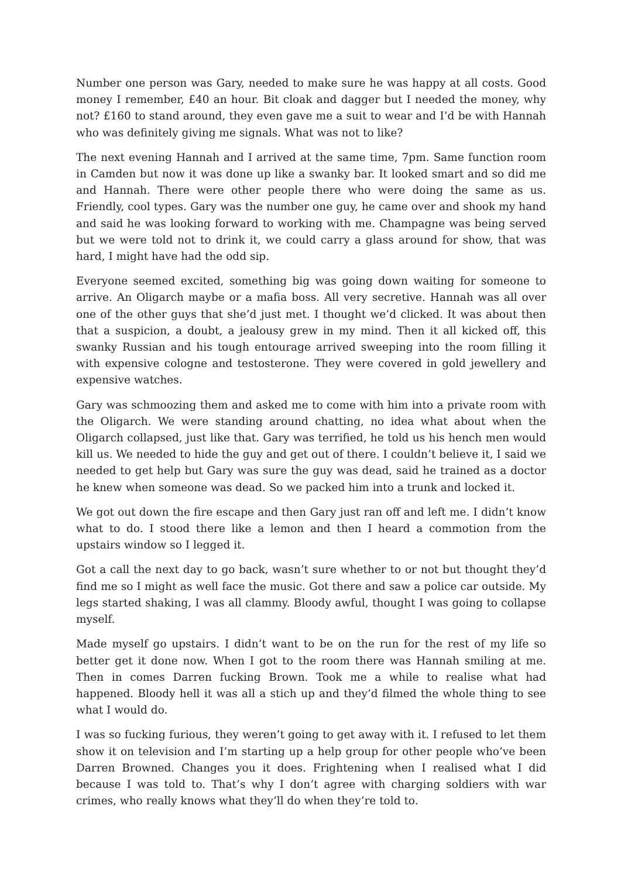Number one person was Gary, needed to make sure he was happy at all costs. Good money I remember, £40 an hour. Bit cloak and dagger but I needed the money, why not? £160 to stand around, they even gave me a suit to wear and I’d be with Hannah who was definitely giving me signals. What was not to like?
The next evening Hannah and I arrived at the same time, 7pm. Same function room in Camden but now it was done up like a swanky bar. It looked smart and so did me and Hannah. There were other people there who were doing the same as us. Friendly, cool types. Gary was the number one guy, he came over and shook my hand and said he was looking forward to working with me. Champagne was being served but we were told not to drink it, we could carry a glass around for show, that was hard, I might have had the odd sip.
Everyone seemed excited, something big was going down waiting for someone to arrive. An Oligarch maybe or a mafia boss. All very secretive. Hannah was all over one of the other guys that she’d just met. I thought we’d clicked. It was about then that a suspicion, a doubt, a jealousy grew in my mind. Then it all kicked off, this swanky Russian and his tough entourage arrived sweeping into the room filling it with expensive cologne and testosterone. They were covered in gold jewellery and expensive watches.
Gary was schmoozing them and asked me to come with him into a private room with the Oligarch. We were standing around chatting, no idea what about when the Oligarch collapsed, just like that. Gary was terrified, he told us his hench men would kill us. We needed to hide the guy and get out of there. I couldn’t believe it, I said we needed to get help but Gary was sure the guy was dead, said he trained as a doctor he knew when someone was dead. So we packed him into a trunk and locked it.
We got out down the fire escape and then Gary just ran off and left me. I didn’t know what to do. I stood there like a lemon and then I heard a commotion from the upstairs window so I legged it.
Got a call the next day to go back, wasn’t sure whether to or not but thought they’d find me so I might as well face the music. Got there and saw a police car outside. My legs started shaking, I was all clammy. Bloody awful, thought I was going to collapse myself.
Made myself go upstairs. I didn’t want to be on the run for the rest of my life so better get it done now. When I got to the room there was Hannah smiling at me. Then in comes Darren fucking Brown. Took me a while to realise what had happened. Bloody hell it was all a stich up and they’d filmed the whole thing to see what I would do.
I was so fucking furious, they weren’t going to get away with it. I refused to let them show it on television and I’m starting up a help group for other people who’ve been Darren Browned. Changes you it does. Frightening when I realised what I did because I was told to. That’s why I don’t agree with charging soldiers with war crimes, who really knows what they’ll do when they’re told to.